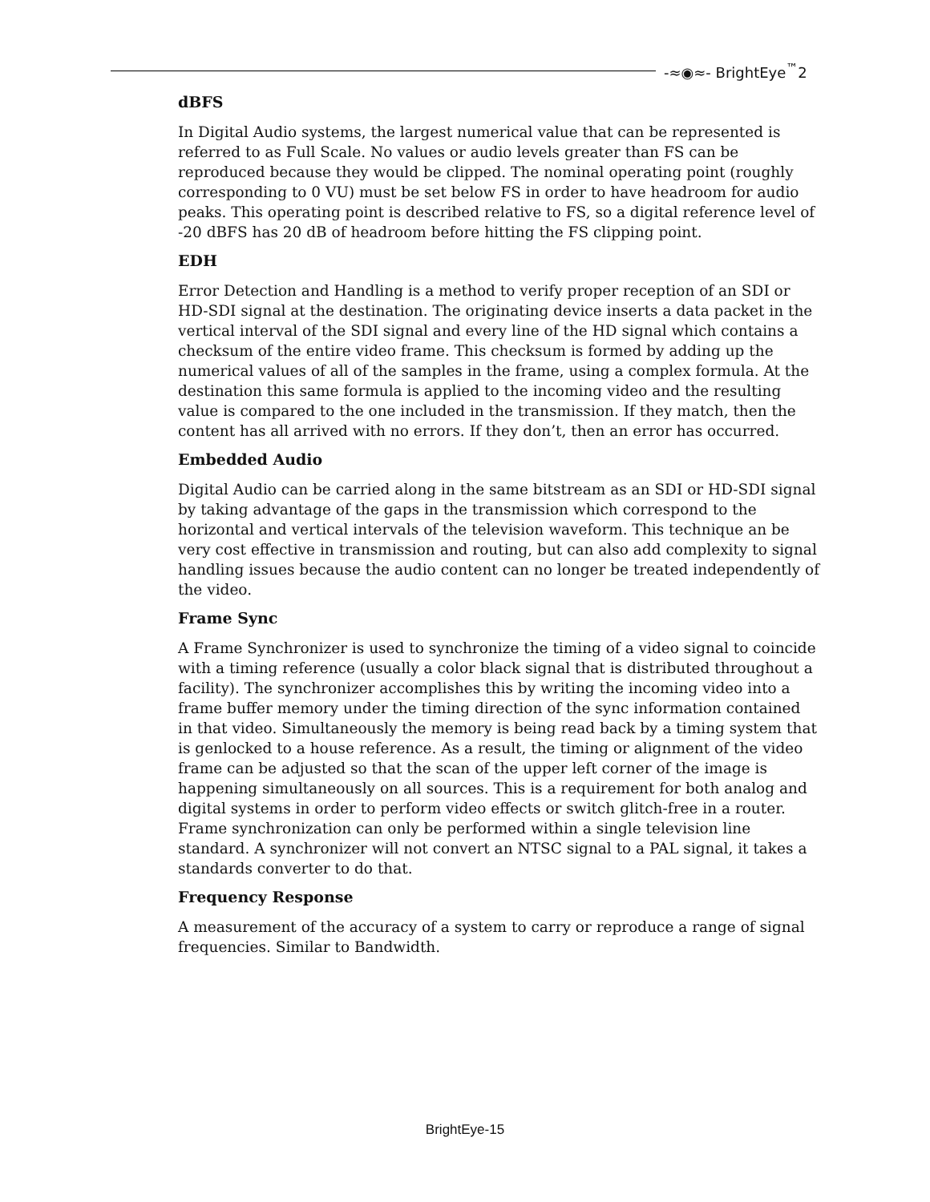-≈◉≈- BrightEye<sup>™</sup>2
dBFS
In Digital Audio systems, the largest numerical value that can be represented is referred to as Full Scale. No values or audio levels greater than FS can be reproduced because they would be clipped. The nominal operating point (roughly corresponding to 0 VU) must be set below FS in order to have headroom for audio peaks. This operating point is described relative to FS, so a digital reference level of -20 dBFS has 20 dB of headroom before hitting the FS clipping point.
EDH
Error Detection and Handling is a method to verify proper reception of an SDI or HD-SDI signal at the destination. The originating device inserts a data packet in the vertical interval of the SDI signal and every line of the HD signal which contains a checksum of the entire video frame. This checksum is formed by adding up the numerical values of all of the samples in the frame, using a complex formula. At the destination this same formula is applied to the incoming video and the resulting value is compared to the one included in the transmission. If they match, then the content has all arrived with no errors. If they don’t, then an error has occurred.
Embedded Audio
Digital Audio can be carried along in the same bitstream as an SDI or HD-SDI signal by taking advantage of the gaps in the transmission which correspond to the horizontal and vertical intervals of the television waveform. This technique an be very cost effective in transmission and routing, but can also add complexity to signal handling issues because the audio content can no longer be treated independently of the video.
Frame Sync
A Frame Synchronizer is used to synchronize the timing of a video signal to coincide with a timing reference (usually a color black signal that is distributed throughout a facility). The synchronizer accomplishes this by writing the incoming video into a frame buffer memory under the timing direction of the sync information contained in that video. Simultaneously the memory is being read back by a timing system that is genlocked to a house reference. As a result, the timing or alignment of the video frame can be adjusted so that the scan of the upper left corner of the image is happening simultaneously on all sources. This is a requirement for both analog and digital systems in order to perform video effects or switch glitch-free in a router. Frame synchronization can only be performed within a single television line standard. A synchronizer will not convert an NTSC signal to a PAL signal, it takes a standards converter to do that.
Frequency Response
A measurement of the accuracy of a system to carry or reproduce a range of signal frequencies. Similar to Bandwidth.
BrightEye-15